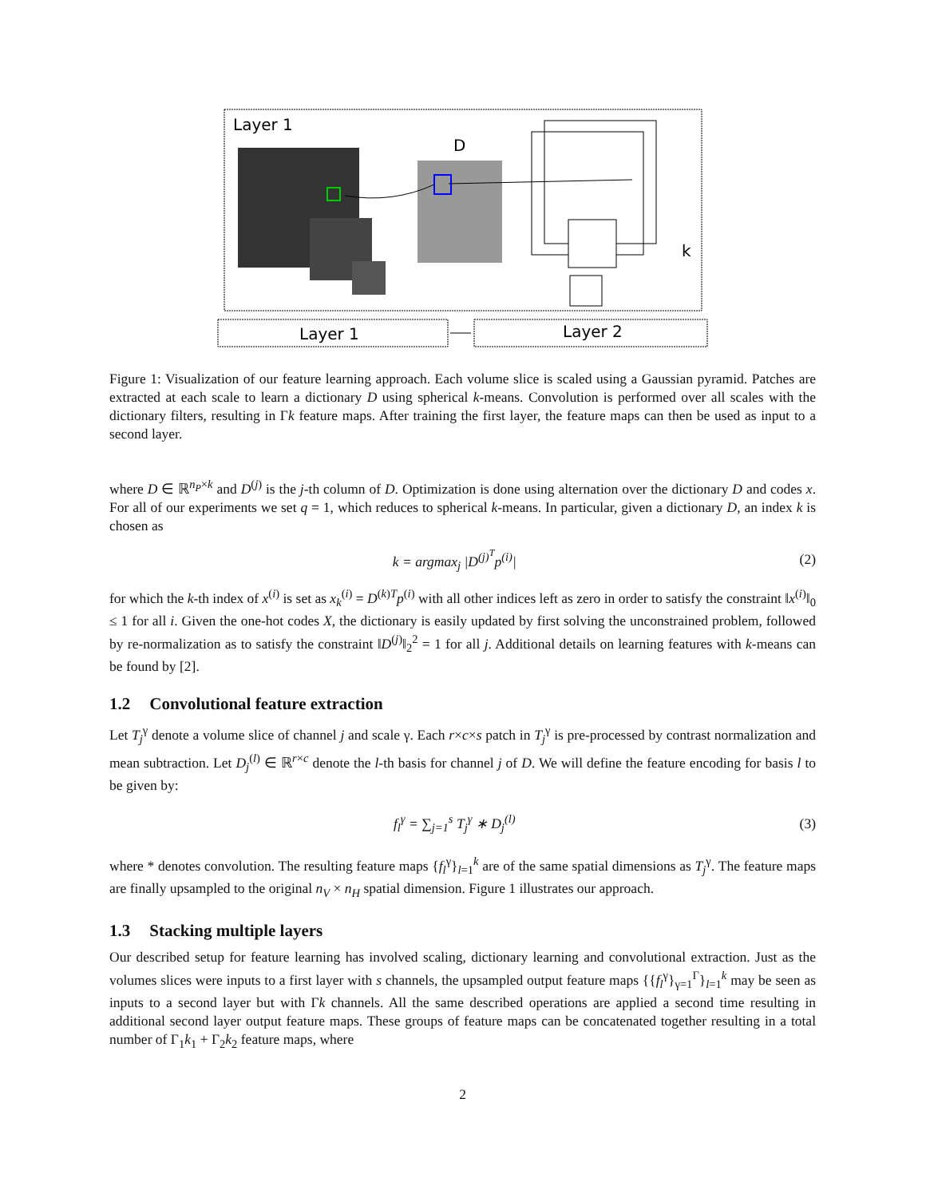Layer 1
D
k
Layer 1
Layer 2
Figure 1: Visualization of our feature learning approach. Each volume slice is scaled using a Gaussian pyramid. Patches are extracted at each scale to learn a dictionary D using spherical k-means. Convolution is performed over all scales with the dictionary filters, resulting in Γk feature maps. After training the first layer, the feature maps can then be used as input to a second layer.
where D ∈ ℝ<sup>n<sub>P</sub>×k</sup> and D<sup>(j)</sup> is the j-th column of D. Optimization is done using alternation over the dictionary D and codes x. For all of our experiments we set q = 1, which reduces to spherical k-means. In particular, given a dictionary D, an index k is chosen as
k = argmax<sub>j</sub> |D<sup>(j)<sup>T</sup></sup>p<sup>(i)</sup>| (2)
for which the k-th index of x<sup>(i)</sup> is set as x<sub>k</sub><sup>(i)</sup> = D<sup>(k)T</sup>p<sup>(i)</sup> with all other indices left as zero in order to satisfy the constraint ‖x<sup>(i)</sup>‖<sub>0</sub> ≤ 1 for all i. Given the one-hot codes X, the dictionary is easily updated by first solving the unconstrained problem, followed by re-normalization as to satisfy the constraint ‖D<sup>(j)</sup>‖<sub>2</sub><sup>2</sup> = 1 for all j. Additional details on learning features with k-means can be found by [2].
1.2 Convolutional feature extraction
Let T<sub>j</sub><sup>γ</sup> denote a volume slice of channel j and scale γ. Each r×c×s patch in T<sub>j</sub><sup>γ</sup> is pre-processed by contrast normalization and mean subtraction. Let D<sub>j</sub><sup>(l)</sup> ∈ ℝ<sup>r×c</sup> denote the l-th basis for channel j of D. We will define the feature encoding for basis l to be given by:
f<sub>l</sub><sup>γ</sup> = ∑<sub>j=1</sub><sup>s</sup> T<sub>j</sub><sup>γ</sup> ∗ D<sub>j</sub><sup>(l)</sup> (3)
where * denotes convolution. The resulting feature maps {f<sub>l</sub><sup>γ</sup>}<sub>l=1</sub><sup>k</sup> are of the same spatial dimensions as T<sub>j</sub><sup>γ</sup>. The feature maps are finally upsampled to the original n<sub>V</sub> × n<sub>H</sub> spatial dimension. Figure 1 illustrates our approach.
1.3 Stacking multiple layers
Our described setup for feature learning has involved scaling, dictionary learning and convolutional extraction. Just as the volumes slices were inputs to a first layer with s channels, the upsampled output feature maps {{f<sub>l</sub><sup>γ</sup>}<sub>γ=1</sub><sup>Γ</sup>}<sub>l=1</sub><sup>k</sup> may be seen as inputs to a second layer but with Γk channels. All the same described operations are applied a second time resulting in additional second layer output feature maps. These groups of feature maps can be concatenated together resulting in a total number of Γ<sub>1</sub>k<sub>1</sub> + Γ<sub>2</sub>k<sub>2</sub> feature maps, where
2